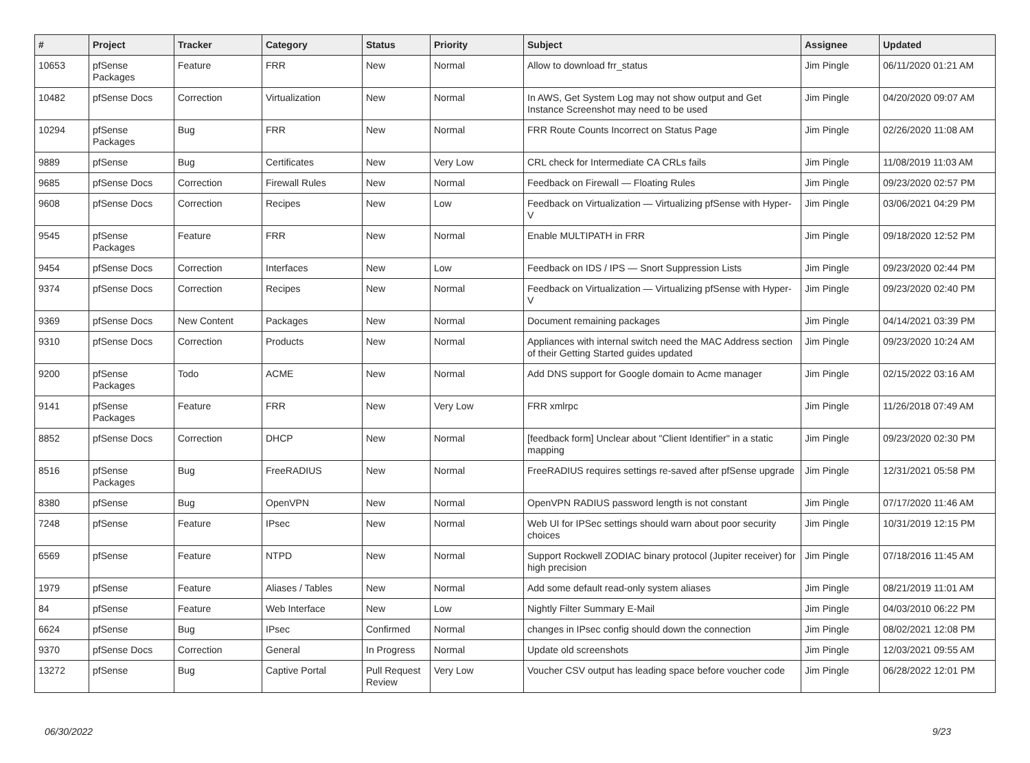| # | Project | Tracker | Category | Status | Priority | Subject | Assignee | Updated |
| --- | --- | --- | --- | --- | --- | --- | --- | --- |
| 10653 | pfSense Packages | Feature | FRR | New | Normal | Allow to download frr_status | Jim Pingle | 06/11/2020 01:21 AM |
| 10482 | pfSense Docs | Correction | Virtualization | New | Normal | In AWS, Get System Log may not show output and Get Instance Screenshot may need to be used | Jim Pingle | 04/20/2020 09:07 AM |
| 10294 | pfSense Packages | Bug | FRR | New | Normal | FRR Route Counts Incorrect on Status Page | Jim Pingle | 02/26/2020 11:08 AM |
| 9889 | pfSense | Bug | Certificates | New | Very Low | CRL check for Intermediate CA CRLs fails | Jim Pingle | 11/08/2019 11:03 AM |
| 9685 | pfSense Docs | Correction | Firewall Rules | New | Normal | Feedback on Firewall — Floating Rules | Jim Pingle | 09/23/2020 02:57 PM |
| 9608 | pfSense Docs | Correction | Recipes | New | Low | Feedback on Virtualization — Virtualizing pfSense with Hyper-V | Jim Pingle | 03/06/2021 04:29 PM |
| 9545 | pfSense Packages | Feature | FRR | New | Normal | Enable MULTIPATH in FRR | Jim Pingle | 09/18/2020 12:52 PM |
| 9454 | pfSense Docs | Correction | Interfaces | New | Low | Feedback on IDS / IPS — Snort Suppression Lists | Jim Pingle | 09/23/2020 02:44 PM |
| 9374 | pfSense Docs | Correction | Recipes | New | Normal | Feedback on Virtualization — Virtualizing pfSense with Hyper-V | Jim Pingle | 09/23/2020 02:40 PM |
| 9369 | pfSense Docs | New Content | Packages | New | Normal | Document remaining packages | Jim Pingle | 04/14/2021 03:39 PM |
| 9310 | pfSense Docs | Correction | Products | New | Normal | Appliances with internal switch need the MAC Address section of their Getting Started guides updated | Jim Pingle | 09/23/2020 10:24 AM |
| 9200 | pfSense Packages | Todo | ACME | New | Normal | Add DNS support for Google domain to Acme manager | Jim Pingle | 02/15/2022 03:16 AM |
| 9141 | pfSense Packages | Feature | FRR | New | Very Low | FRR xmlrpc | Jim Pingle | 11/26/2018 07:49 AM |
| 8852 | pfSense Docs | Correction | DHCP | New | Normal | [feedback form] Unclear about "Client Identifier" in a static mapping | Jim Pingle | 09/23/2020 02:30 PM |
| 8516 | pfSense Packages | Bug | FreeRADIUS | New | Normal | FreeRADIUS requires settings re-saved after pfSense upgrade | Jim Pingle | 12/31/2021 05:58 PM |
| 8380 | pfSense | Bug | OpenVPN | New | Normal | OpenVPN RADIUS password length is not constant | Jim Pingle | 07/17/2020 11:46 AM |
| 7248 | pfSense | Feature | IPsec | New | Normal | Web UI for IPSec settings should warn about poor security choices | Jim Pingle | 10/31/2019 12:15 PM |
| 6569 | pfSense | Feature | NTPD | New | Normal | Support Rockwell ZODIAC binary protocol (Jupiter receiver) for high precision | Jim Pingle | 07/18/2016 11:45 AM |
| 1979 | pfSense | Feature | Aliases / Tables | New | Normal | Add some default read-only system aliases | Jim Pingle | 08/21/2019 11:01 AM |
| 84 | pfSense | Feature | Web Interface | New | Low | Nightly Filter Summary E-Mail | Jim Pingle | 04/03/2010 06:22 PM |
| 6624 | pfSense | Bug | IPsec | Confirmed | Normal | changes in IPsec config should down the connection | Jim Pingle | 08/02/2021 12:08 PM |
| 9370 | pfSense Docs | Correction | General | In Progress | Normal | Update old screenshots | Jim Pingle | 12/03/2021 09:55 AM |
| 13272 | pfSense | Bug | Captive Portal | Pull Request Review | Very Low | Voucher CSV output has leading space before voucher code | Jim Pingle | 06/28/2022 12:01 PM |
06/30/2022 9/23